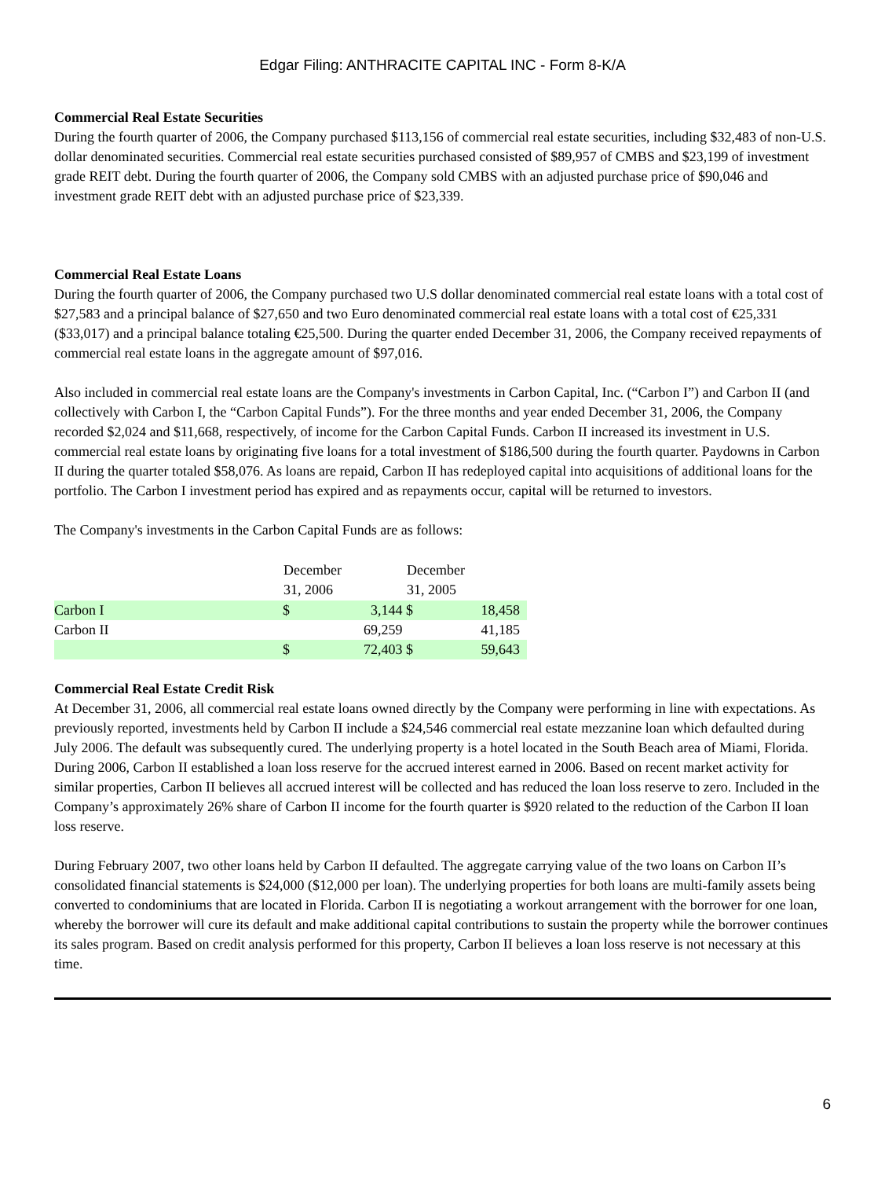Edgar Filing: ANTHRACITE CAPITAL INC - Form 8-K/A
Commercial Real Estate Securities
During the fourth quarter of 2006, the Company purchased $113,156 of commercial real estate securities, including $32,483 of non-U.S. dollar denominated securities. Commercial real estate securities purchased consisted of $89,957 of CMBS and $23,199 of investment grade REIT debt. During the fourth quarter of 2006, the Company sold CMBS with an adjusted purchase price of $90,046 and investment grade REIT debt with an adjusted purchase price of $23,339.
Commercial Real Estate Loans
During the fourth quarter of 2006, the Company purchased two U.S dollar denominated commercial real estate loans with a total cost of $27,583 and a principal balance of $27,650 and two Euro denominated commercial real estate loans with a total cost of €25,331 ($33,017) and a principal balance totaling €25,500. During the quarter ended December 31, 2006, the Company received repayments of commercial real estate loans in the aggregate amount of $97,016.
Also included in commercial real estate loans are the Company's investments in Carbon Capital, Inc. (“Carbon I”) and Carbon II (and collectively with Carbon I, the “Carbon Capital Funds”). For the three months and year ended December 31, 2006, the Company recorded $2,024 and $11,668, respectively, of income for the Carbon Capital Funds. Carbon II increased its investment in U.S. commercial real estate loans by originating five loans for a total investment of $186,500 during the fourth quarter. Paydowns in Carbon II during the quarter totaled $58,076. As loans are repaid, Carbon II has redeployed capital into acquisitions of additional loans for the portfolio. The Carbon I investment period has expired and as repayments occur, capital will be returned to investors.
The Company's investments in the Carbon Capital Funds are as follows:
| | December 31, 2006 | | December 31, 2005 | |
| Carbon I | $ | 3,144 | $ | 18,458 |
| Carbon II | | 69,259 | | 41,185 |
| | $ | 72,403 | $ | 59,643 |
Commercial Real Estate Credit Risk
At December 31, 2006, all commercial real estate loans owned directly by the Company were performing in line with expectations. As previously reported, investments held by Carbon II include a $24,546 commercial real estate mezzanine loan which defaulted during July 2006. The default was subsequently cured. The underlying property is a hotel located in the South Beach area of Miami, Florida. During 2006, Carbon II established a loan loss reserve for the accrued interest earned in 2006. Based on recent market activity for similar properties, Carbon II believes all accrued interest will be collected and has reduced the loan loss reserve to zero. Included in the Company’s approximately 26% share of Carbon II income for the fourth quarter is $920 related to the reduction of the Carbon II loan loss reserve.
During February 2007, two other loans held by Carbon II defaulted. The aggregate carrying value of the two loans on Carbon II’s consolidated financial statements is $24,000 ($12,000 per loan). The underlying properties for both loans are multi-family assets being converted to condominiums that are located in Florida. Carbon II is negotiating a workout arrangement with the borrower for one loan, whereby the borrower will cure its default and make additional capital contributions to sustain the property while the borrower continues its sales program. Based on credit analysis performed for this property, Carbon II believes a loan loss reserve is not necessary at this time.
6